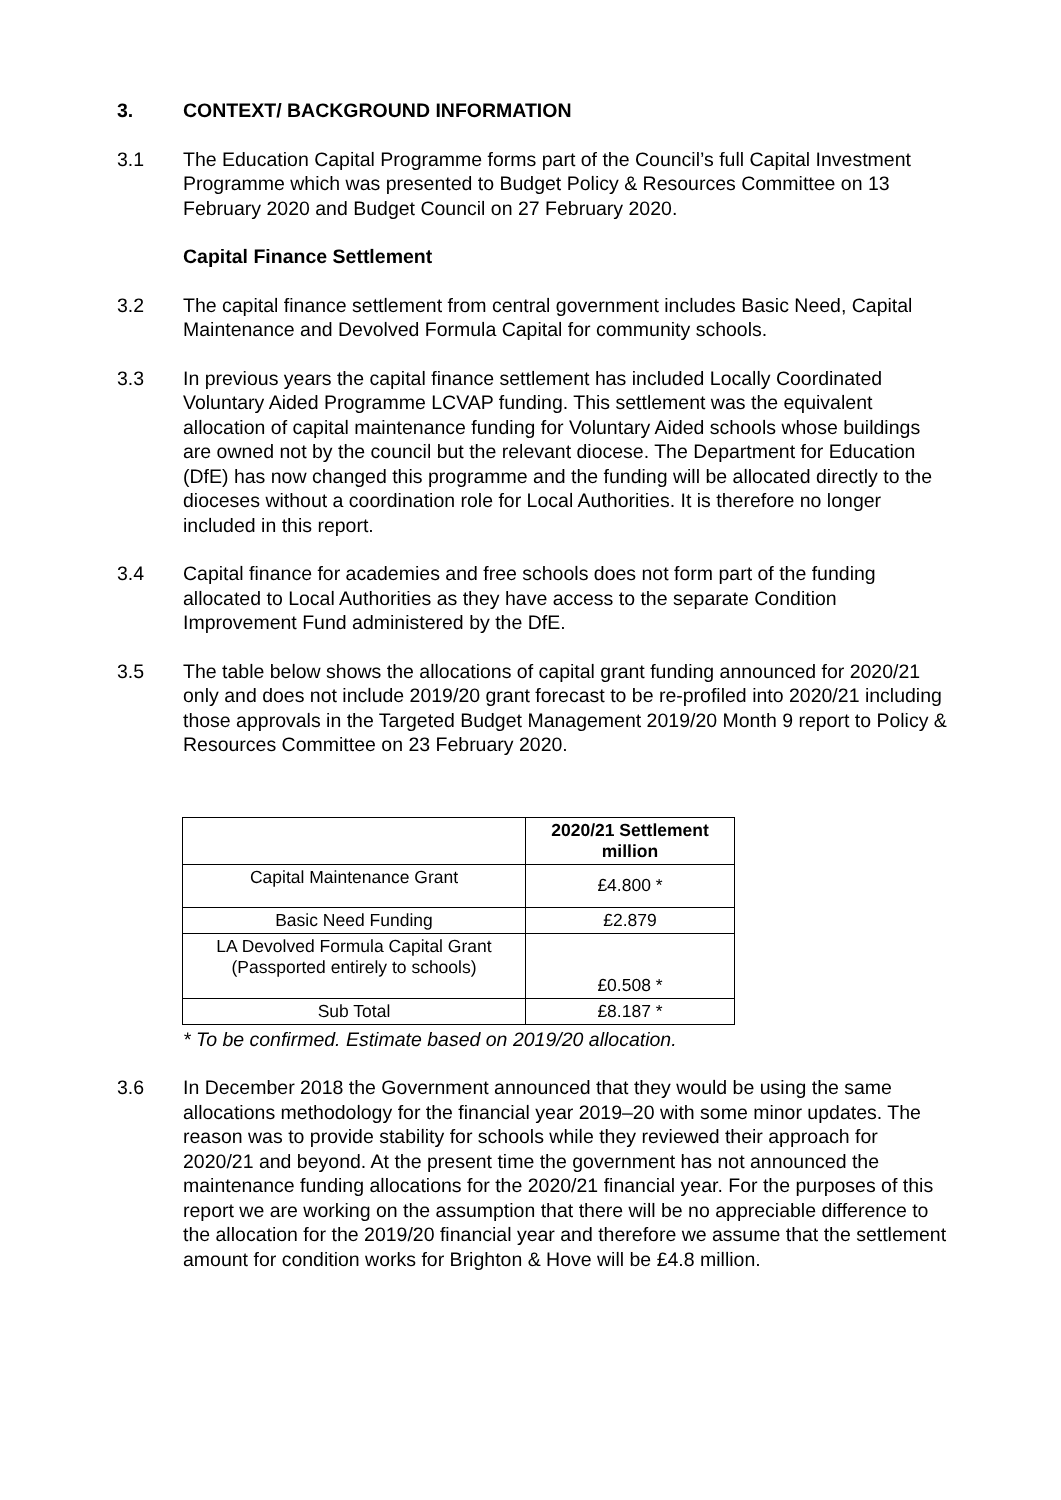3. CONTEXT/ BACKGROUND INFORMATION
3.1 The Education Capital Programme forms part of the Council’s full Capital Investment Programme which was presented to Budget Policy & Resources Committee on 13 February 2020 and Budget Council on 27 February 2020.
Capital Finance Settlement
3.2 The capital finance settlement from central government includes Basic Need, Capital Maintenance and Devolved Formula Capital for community schools.
3.3 In previous years the capital finance settlement has included Locally Coordinated Voluntary Aided Programme LCVAP funding. This settlement was the equivalent allocation of capital maintenance funding for Voluntary Aided schools whose buildings are owned not by the council but the relevant diocese. The Department for Education (DfE) has now changed this programme and the funding will be allocated directly to the dioceses without a coordination role for Local Authorities. It is therefore no longer included in this report.
3.4 Capital finance for academies and free schools does not form part of the funding allocated to Local Authorities as they have access to the separate Condition Improvement Fund administered by the DfE.
3.5 The table below shows the allocations of capital grant funding announced for 2020/21 only and does not include 2019/20 grant forecast to be re-profiled into 2020/21 including those approvals in the Targeted Budget Management 2019/20 Month 9 report to Policy & Resources Committee on 23 February 2020.
| | 2020/21 Settlement million |
| --- | --- |
| Capital Maintenance Grant | £4.800 * |
| Basic Need Funding | £2.879 |
| LA Devolved Formula Capital Grant (Passported entirely to schools) | £0.508 * |
| Sub Total | £8.187 * |
* To be confirmed. Estimate based on 2019/20 allocation.
3.6 In December 2018 the Government announced that they would be using the same allocations methodology for the financial year 2019–20 with some minor updates. The reason was to provide stability for schools while they reviewed their approach for 2020/21 and beyond. At the present time the government has not announced the maintenance funding allocations for the 2020/21 financial year. For the purposes of this report we are working on the assumption that there will be no appreciable difference to the allocation for the 2019/20 financial year and therefore we assume that the settlement amount for condition works for Brighton & Hove will be £4.8 million.